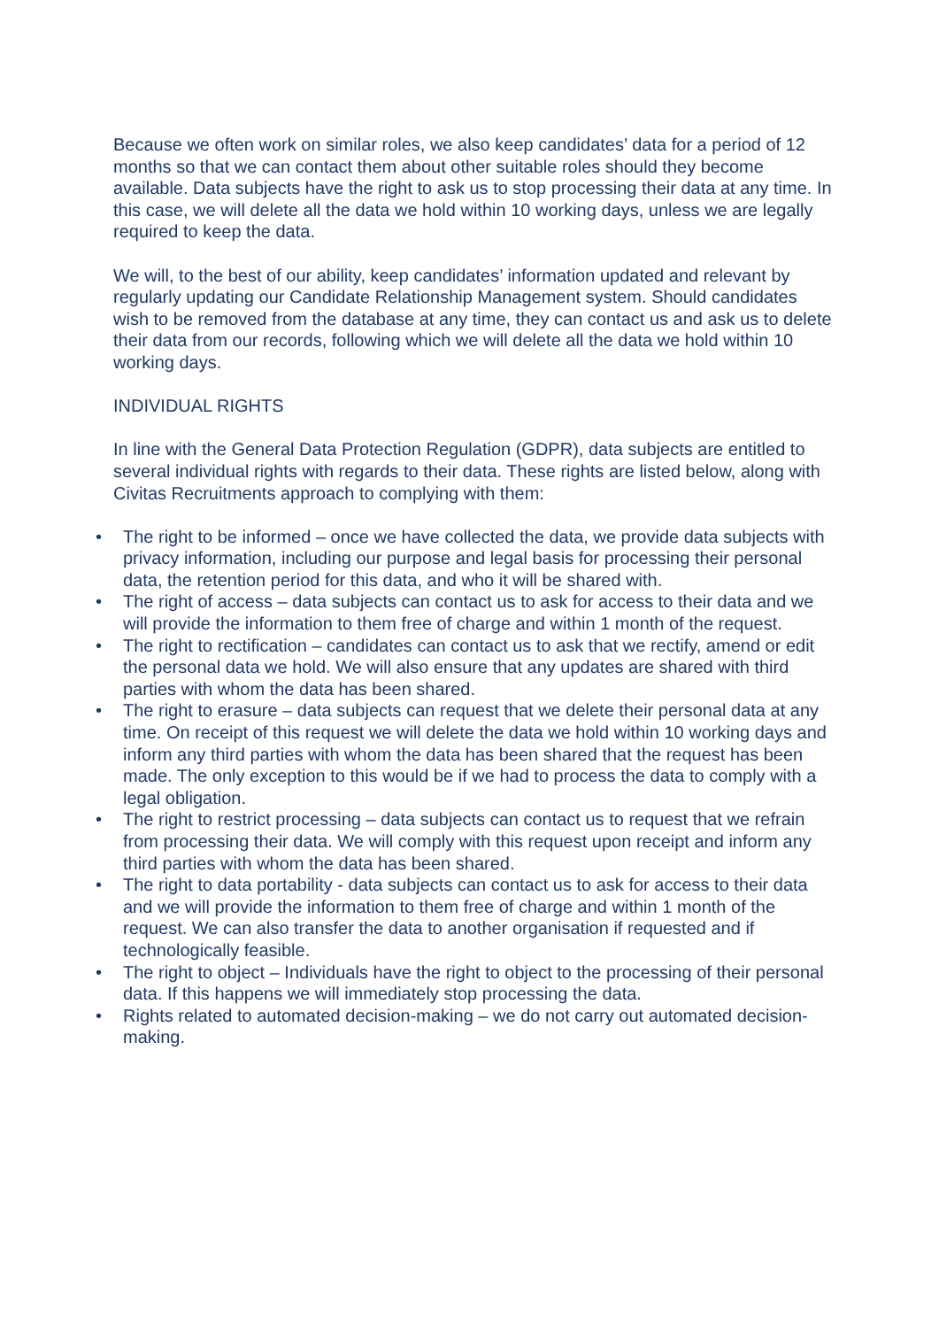Because we often work on similar roles, we also keep candidates’ data for a period of 12 months so that we can contact them about other suitable roles should they become available. Data subjects have the right to ask us to stop processing their data at any time. In this case, we will delete all the data we hold within 10 working days, unless we are legally required to keep the data.
We will, to the best of our ability, keep candidates’ information updated and relevant by regularly updating our Candidate Relationship Management system. Should candidates wish to be removed from the database at any time, they can contact us and ask us to delete their data from our records, following which we will delete all the data we hold within 10 working days.
INDIVIDUAL RIGHTS
In line with the General Data Protection Regulation (GDPR), data subjects are entitled to several individual rights with regards to their data. These rights are listed below, along with Civitas Recruitments approach to complying with them:
• The right to be informed – once we have collected the data, we provide data subjects with privacy information, including our purpose and legal basis for processing their personal data, the retention period for this data, and who it will be shared with.
• The right of access – data subjects can contact us to ask for access to their data and we will provide the information to them free of charge and within 1 month of the request.
• The right to rectification – candidates can contact us to ask that we rectify, amend or edit the personal data we hold. We will also ensure that any updates are shared with third parties with whom the data has been shared.
• The right to erasure – data subjects can request that we delete their personal data at any time. On receipt of this request we will delete the data we hold within 10 working days and inform any third parties with whom the data has been shared that the request has been made. The only exception to this would be if we had to process the data to comply with a legal obligation.
• The right to restrict processing – data subjects can contact us to request that we refrain from processing their data. We will comply with this request upon receipt and inform any third parties with whom the data has been shared.
• The right to data portability - data subjects can contact us to ask for access to their data and we will provide the information to them free of charge and within 1 month of the request. We can also transfer the data to another organisation if requested and if technologically feasible.
• The right to object – Individuals have the right to object to the processing of their personal data. If this happens we will immediately stop processing the data.
• Rights related to automated decision-making – we do not carry out automated decision-making.